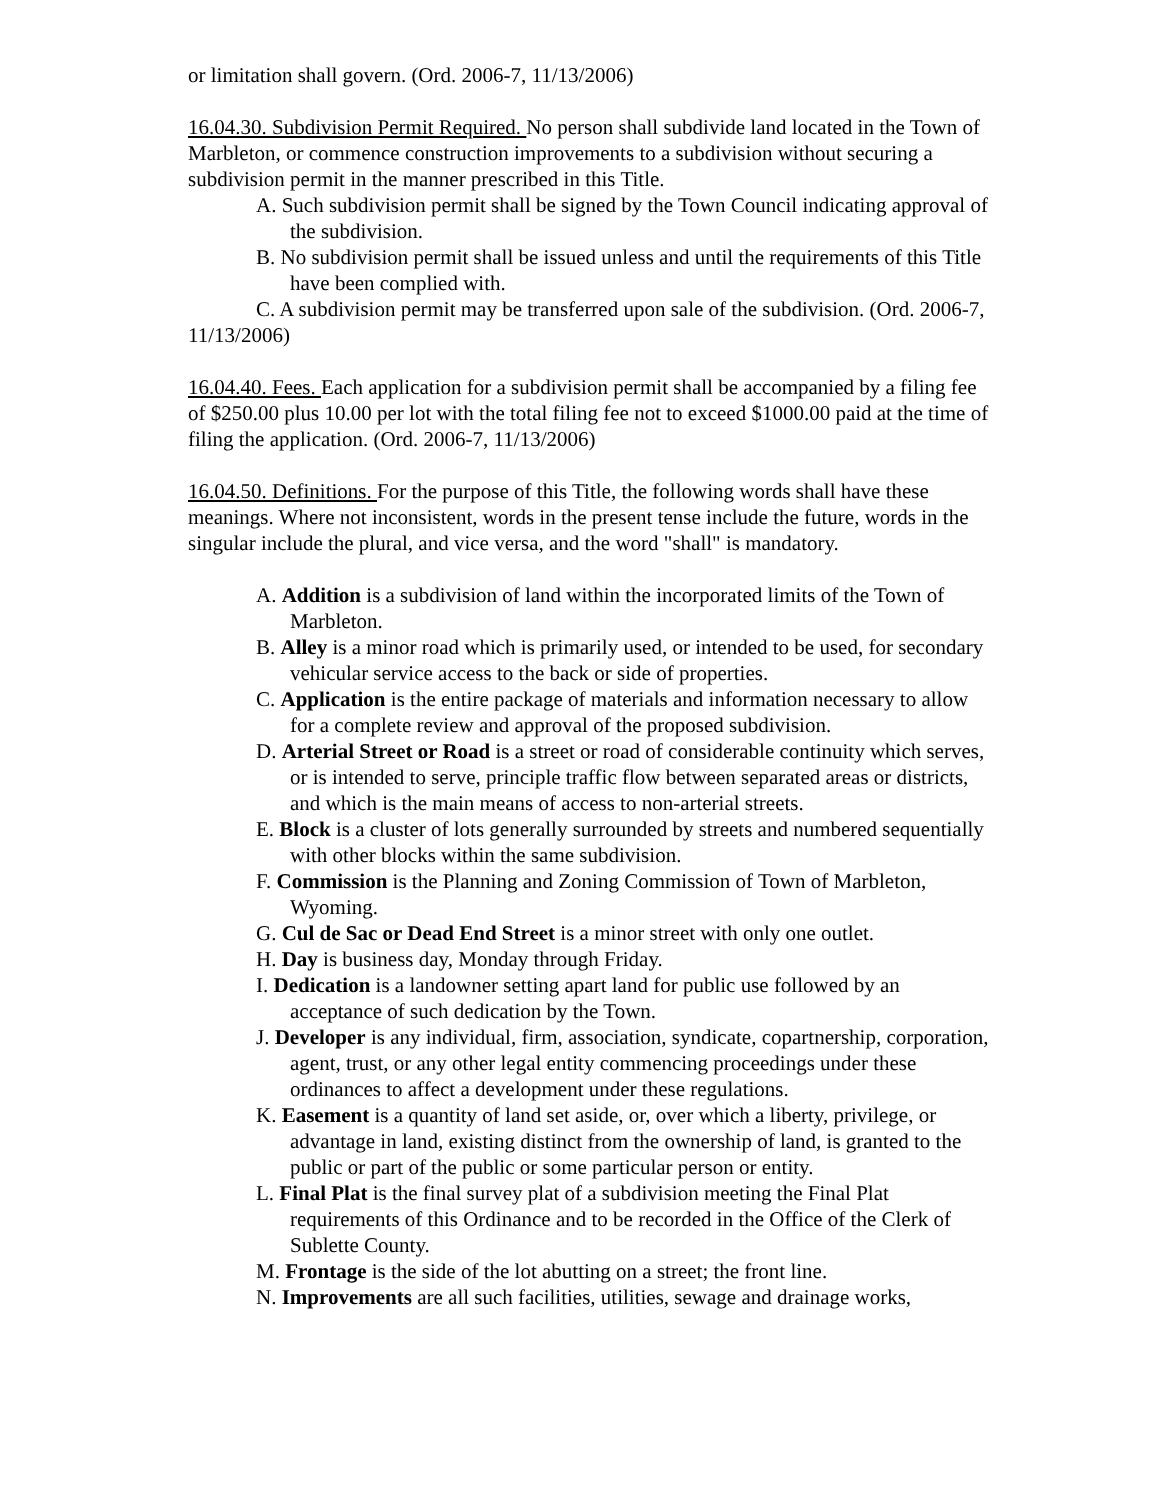or limitation shall govern. (Ord. 2006-7, 11/13/2006)
16.04.30. Subdivision Permit Required. No person shall subdivide land located in the Town of Marbleton, or commence construction improvements to a subdivision without securing a subdivision permit in the manner prescribed in this Title.
A. Such subdivision permit shall be signed by the Town Council indicating approval of the subdivision.
B. No subdivision permit shall be issued unless and until the requirements of this Title have been complied with.
C. A subdivision permit may be transferred upon sale of the subdivision. (Ord. 2006-7, 11/13/2006)
16.04.40. Fees. Each application for a subdivision permit shall be accompanied by a filing fee of $250.00 plus 10.00 per lot with the total filing fee not to exceed $1000.00 paid at the time of filing the application. (Ord. 2006-7, 11/13/2006)
16.04.50. Definitions. For the purpose of this Title, the following words shall have these meanings. Where not inconsistent, words in the present tense include the future, words in the singular include the plural, and vice versa, and the word "shall" is mandatory.
A. Addition is a subdivision of land within the incorporated limits of the Town of Marbleton.
B. Alley is a minor road which is primarily used, or intended to be used, for secondary vehicular service access to the back or side of properties.
C. Application is the entire package of materials and information necessary to allow for a complete review and approval of the proposed subdivision.
D. Arterial Street or Road is a street or road of considerable continuity which serves, or is intended to serve, principle traffic flow between separated areas or districts, and which is the main means of access to non-arterial streets.
E. Block is a cluster of lots generally surrounded by streets and numbered sequentially with other blocks within the same subdivision.
F. Commission is the Planning and Zoning Commission of Town of Marbleton, Wyoming.
G. Cul de Sac or Dead End Street is a minor street with only one outlet.
H. Day is business day, Monday through Friday.
I. Dedication is a landowner setting apart land for public use followed by an acceptance of such dedication by the Town.
J. Developer is any individual, firm, association, syndicate, copartnership, corporation, agent, trust, or any other legal entity commencing proceedings under these ordinances to affect a development under these regulations.
K. Easement is a quantity of land set aside, or, over which a liberty, privilege, or advantage in land, existing distinct from the ownership of land, is granted to the public or part of the public or some particular person or entity.
L. Final Plat is the final survey plat of a subdivision meeting the Final Plat requirements of this Ordinance and to be recorded in the Office of the Clerk of Sublette County.
M. Frontage is the side of the lot abutting on a street; the front line.
N. Improvements are all such facilities, utilities, sewage and drainage works,